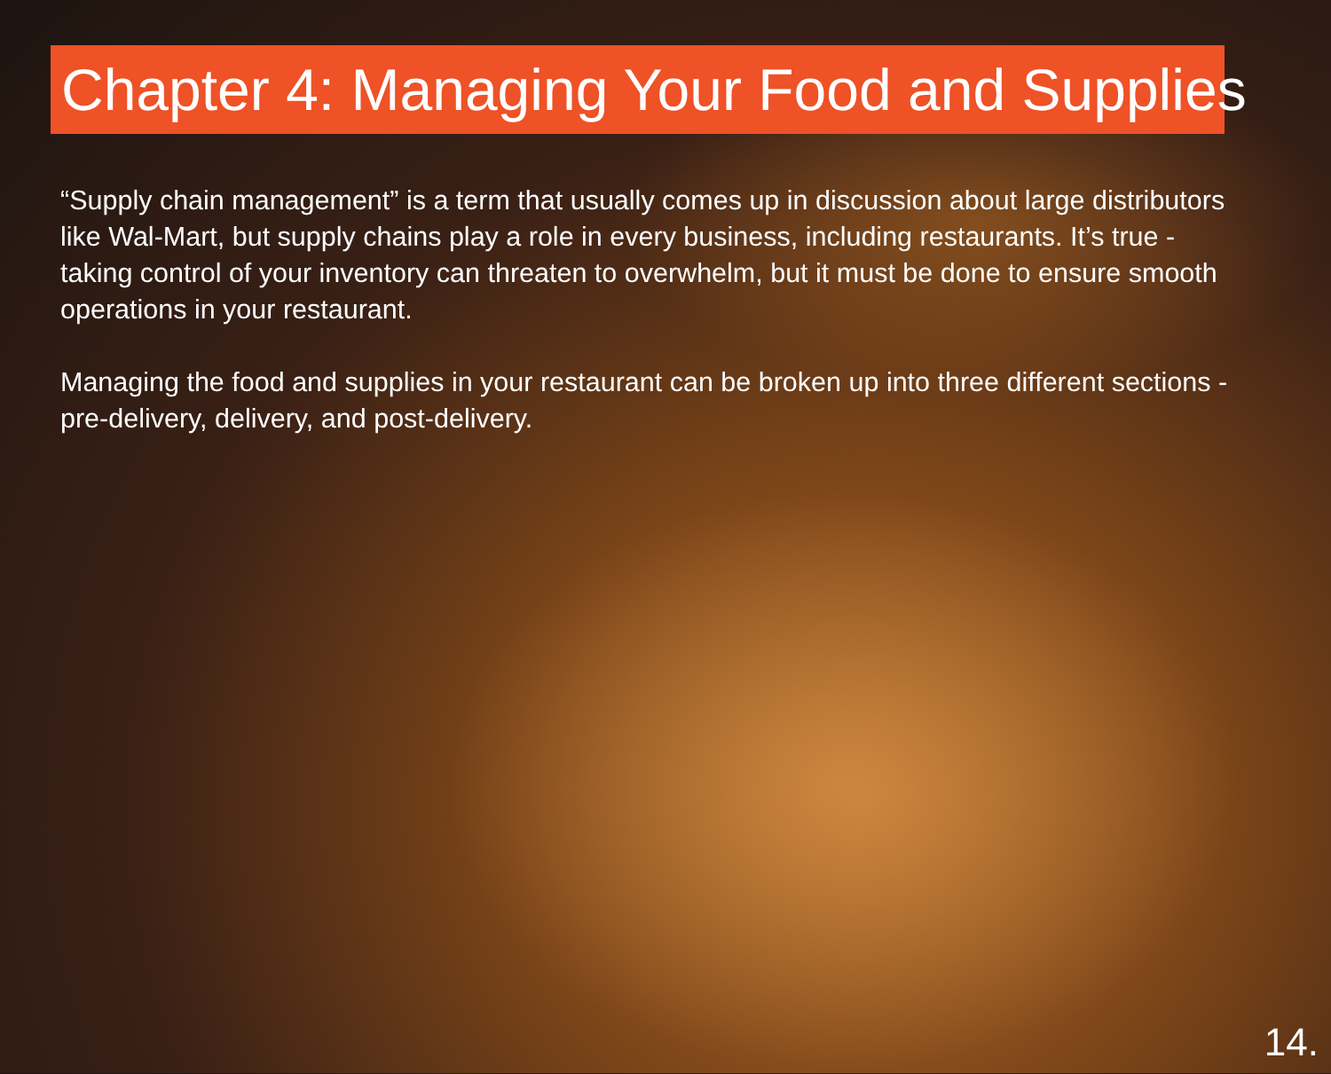Chapter 4: Managing Your Food and Supplies
“Supply chain management” is a term that usually comes up in discussion about large distributors like Wal-Mart, but supply chains play a role in every business, including restaurants. It’s true - taking control of your inventory can threaten to overwhelm, but it must be done to ensure smooth operations in your restaurant.
Managing the food and supplies in your restaurant can be broken up into three different sections - pre-delivery, delivery, and post-delivery.
14.